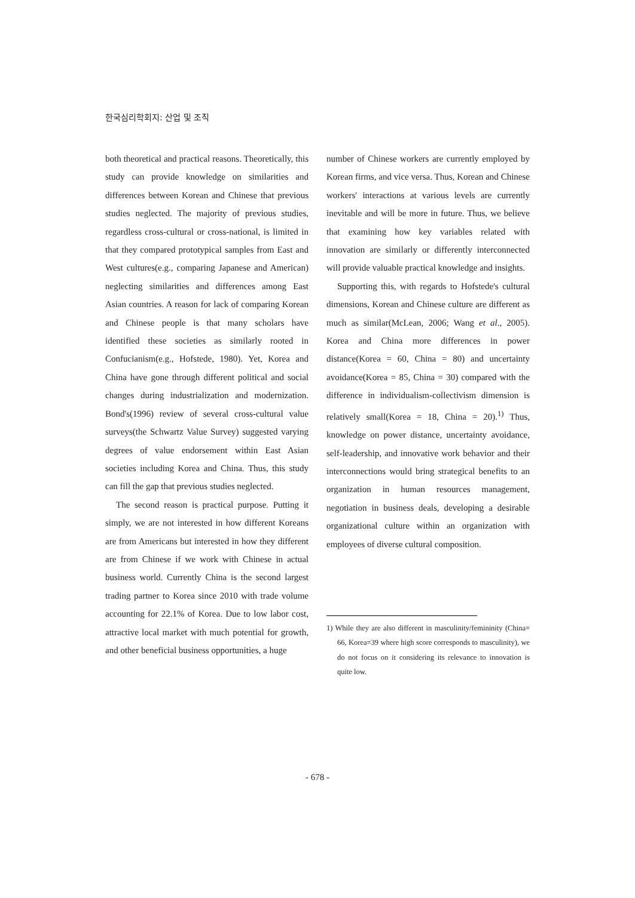한국심리학회지: 산업 및 조직
both theoretical and practical reasons. Theoretically, this study can provide knowledge on similarities and differences between Korean and Chinese that previous studies neglected. The majority of previous studies, regardless cross-cultural or cross-national, is limited in that they compared prototypical samples from East and West cultures(e.g., comparing Japanese and American) neglecting similarities and differences among East Asian countries. A reason for lack of comparing Korean and Chinese people is that many scholars have identified these societies as similarly rooted in Confucianism(e.g., Hofstede, 1980). Yet, Korea and China have gone through different political and social changes during industrialization and modernization. Bond's(1996) review of several cross-cultural value surveys(the Schwartz Value Survey) suggested varying degrees of value endorsement within East Asian societies including Korea and China. Thus, this study can fill the gap that previous studies neglected.
The second reason is practical purpose. Putting it simply, we are not interested in how different Koreans are from Americans but interested in how they different are from Chinese if we work with Chinese in actual business world. Currently China is the second largest trading partner to Korea since 2010 with trade volume accounting for 22.1% of Korea. Due to low labor cost, attractive local market with much potential for growth, and other beneficial business opportunities, a huge
number of Chinese workers are currently employed by Korean firms, and vice versa. Thus, Korean and Chinese workers' interactions at various levels are currently inevitable and will be more in future. Thus, we believe that examining how key variables related with innovation are similarly or differently interconnected will provide valuable practical knowledge and insights.
Supporting this, with regards to Hofstede's cultural dimensions, Korean and Chinese culture are different as much as similar(McLean, 2006; Wang et al., 2005). Korea and China more differences in power distance(Korea = 60, China = 80) and uncertainty avoidance(Korea = 85, China = 30) compared with the difference in individualism-collectivism dimension is relatively small(Korea = 18, China = 20).<sup>1)</sup> Thus, knowledge on power distance, uncertainty avoidance, self-leadership, and innovative work behavior and their interconnections would bring strategical benefits to an organization in human resources management, negotiation in business deals, developing a desirable organizational culture within an organization with employees of diverse cultural composition.
1) While they are also different in masculinity/femininity (China= 66, Korea=39 where high score corresponds to masculinity), we do not focus on it considering its relevance to innovation is quite low.
- 678 -